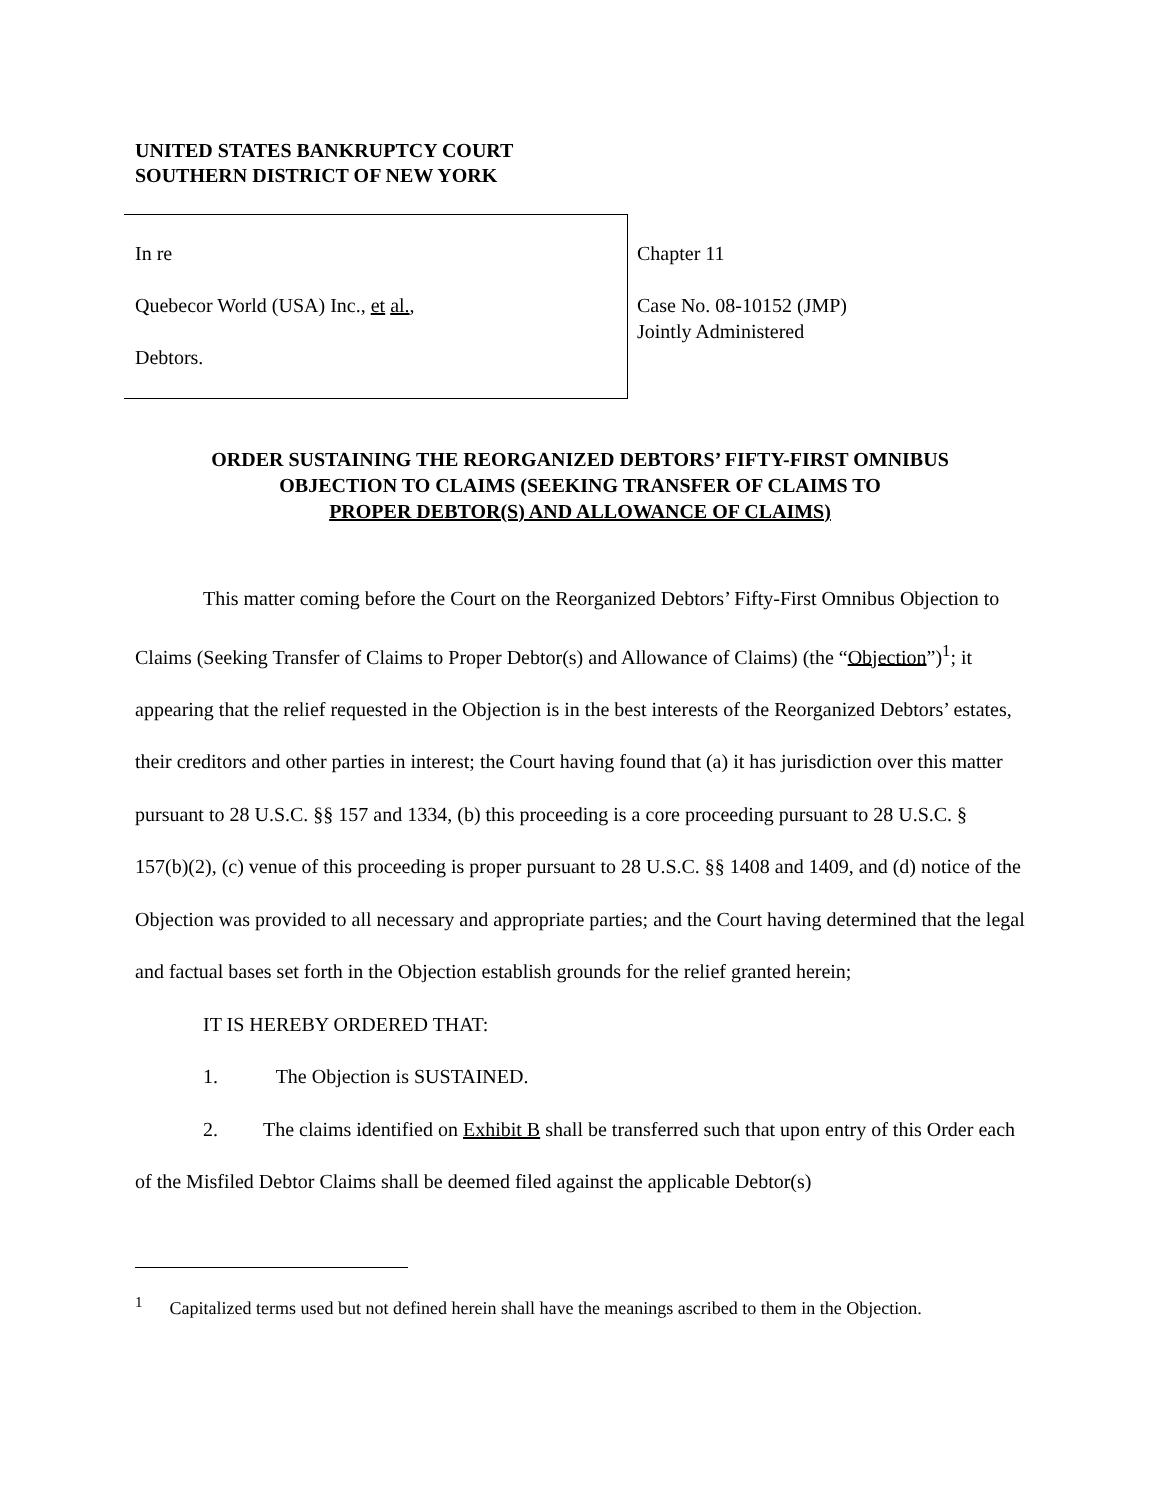UNITED STATES BANKRUPTCY COURT
SOUTHERN DISTRICT OF NEW YORK
In re
Quebecor World (USA) Inc., et al.,
Debtors.
Chapter 11
Case No. 08-10152 (JMP)
Jointly Administered
ORDER SUSTAINING THE REORGANIZED DEBTORS’ FIFTY-FIRST OMNIBUS
OBJECTION TO CLAIMS (SEEKING TRANSFER OF CLAIMS TO
PROPER DEBTOR(S) AND ALLOWANCE OF CLAIMS)
This matter coming before the Court on the Reorganized Debtors’ Fifty-First Omnibus Objection to Claims (Seeking Transfer of Claims to Proper Debtor(s) and Allowance of Claims) (the “Objection”)<sup>1</sup>; it appearing that the relief requested in the Objection is in the best interests of the Reorganized Debtors’ estates, their creditors and other parties in interest; the Court having found that (a) it has jurisdiction over this matter pursuant to 28 U.S.C. §§ 157 and 1334, (b) this proceeding is a core proceeding pursuant to 28 U.S.C. § 157(b)(2), (c) venue of this proceeding is proper pursuant to 28 U.S.C. §§ 1408 and 1409, and (d) notice of the Objection was provided to all necessary and appropriate parties; and the Court having determined that the legal and factual bases set forth in the Objection establish grounds for the relief granted herein;
IT IS HEREBY ORDERED THAT:
1. The Objection is SUSTAINED.
2. The claims identified on Exhibit B shall be transferred such that upon entry of this Order each of the Misfiled Debtor Claims shall be deemed filed against the applicable Debtor(s)
<sup>1</sup> Capitalized terms used but not defined herein shall have the meanings ascribed to them in the Objection.